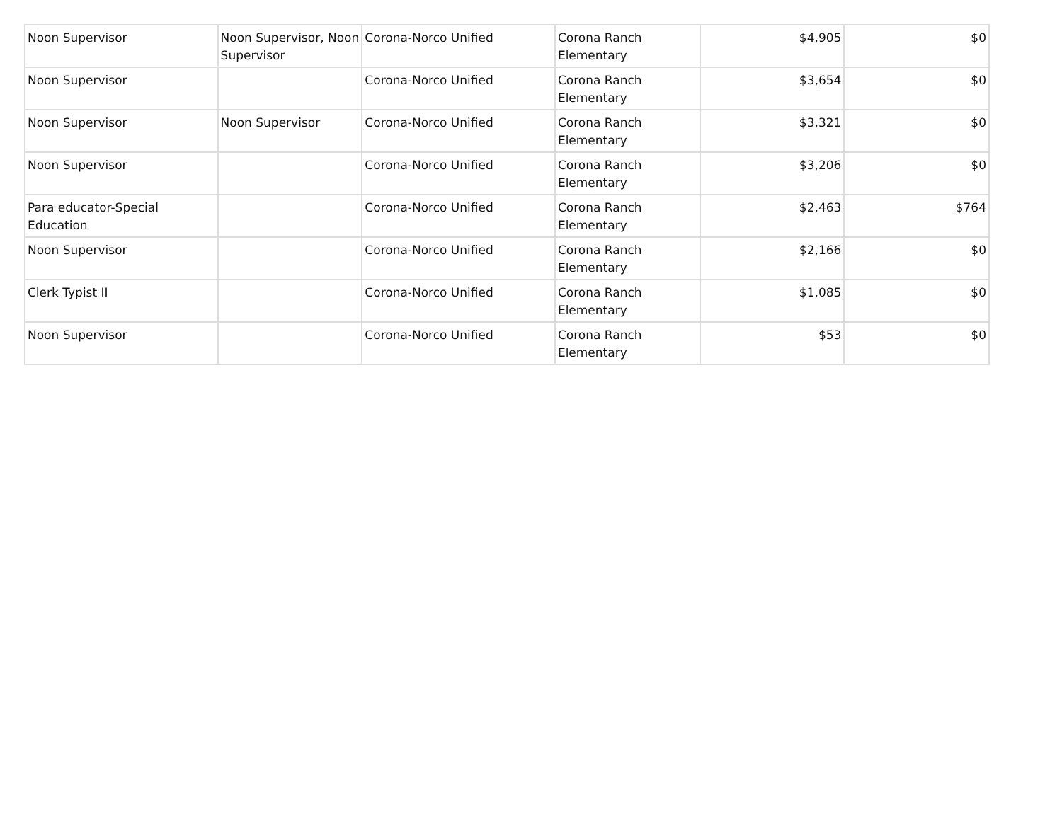| Noon Supervisor | Noon Supervisor, Noon Supervisor | Corona-Norco Unified | Corona Ranch Elementary | $4,905 | $0 |
| Noon Supervisor | | Corona-Norco Unified | Corona Ranch Elementary | $3,654 | $0 |
| Noon Supervisor | Noon Supervisor | Corona-Norco Unified | Corona Ranch Elementary | $3,321 | $0 |
| Noon Supervisor | | Corona-Norco Unified | Corona Ranch Elementary | $3,206 | $0 |
| Para educator-Special Education | | Corona-Norco Unified | Corona Ranch Elementary | $2,463 | $764 |
| Noon Supervisor | | Corona-Norco Unified | Corona Ranch Elementary | $2,166 | $0 |
| Clerk Typist II | | Corona-Norco Unified | Corona Ranch Elementary | $1,085 | $0 |
| Noon Supervisor | | Corona-Norco Unified | Corona Ranch Elementary | $53 | $0 |